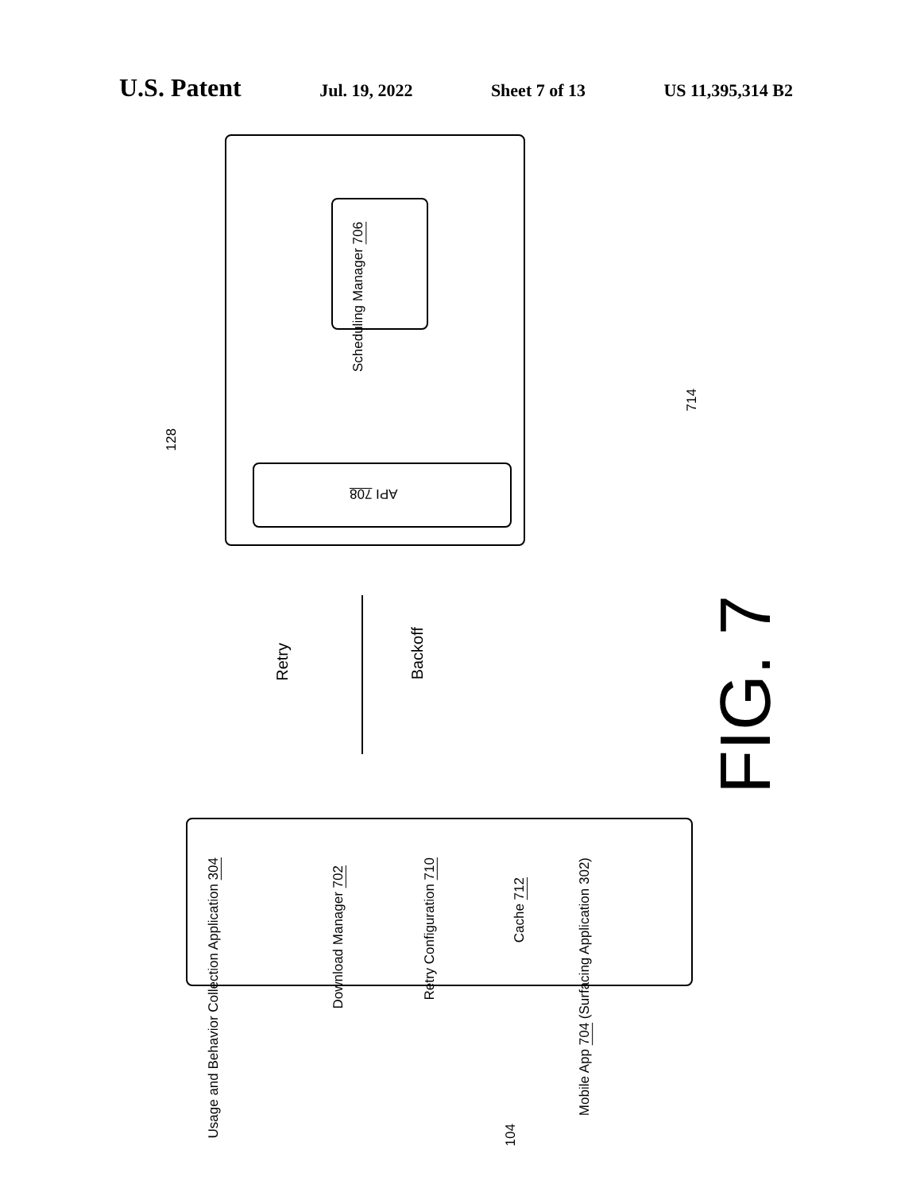U.S. Patent Jul. 19, 2022 Sheet 7 of 13 US 11,395,314 B2
128
Scheduling Manager 706
API 708
714
Retry
Backoff
FIG. 7
Usage and Behavior Collection Application 304
Download Manager 702
Retry Configuration 710
Cache 712
Mobile App 704 (Surfacing Application 302)
104